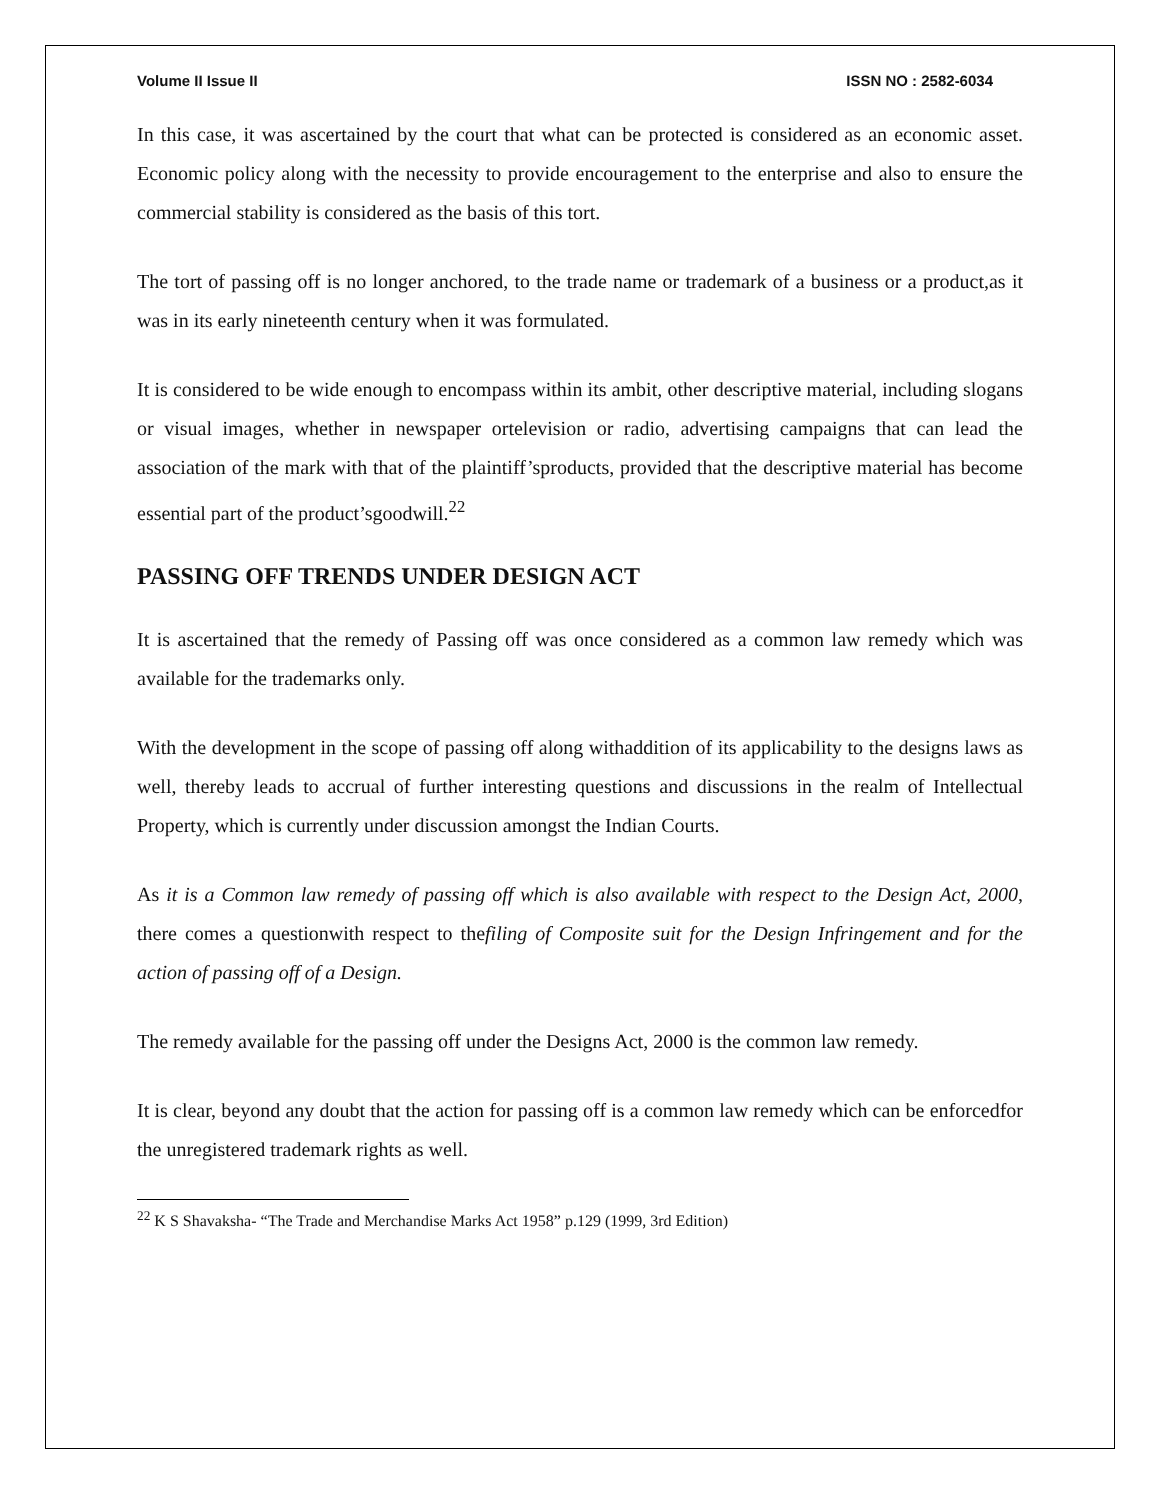Volume II Issue II ISSN NO : 2582-6034
In this case, it was ascertained by the court that what can be protected is considered as an economic asset. Economic policy along with the necessity to provide encouragement to the enterprise and also to ensure the commercial stability is considered as the basis of this tort.
The tort of passing off is no longer anchored, to the trade name or trademark of a business or a product,as it was in its early nineteenth century when it was formulated.
It is considered to be wide enough to encompass within its ambit, other descriptive material, including slogans or visual images, whether in newspaper ortelevision or radio, advertising campaigns that can lead the association of the mark with that of the plaintiff’sproducts, provided that the descriptive material has become essential part of the product’sgoodwill.<sup>22</sup>
PASSING OFF TRENDS UNDER DESIGN ACT
It is ascertained that the remedy of Passing off was once considered as a common law remedy which was available for the trademarks only.
With the development in the scope of passing off along withaddition of its applicability to the designs laws as well, thereby leads to accrual of further interesting questions and discussions in the realm of Intellectual Property, which is currently under discussion amongst the Indian Courts.
As it is a Common law remedy of passing off which is also available with respect to the Design Act, 2000, there comes a questionwith respect to thefiling of Composite suit for the Design Infringement and for the action of passing off of a Design.
The remedy available for the passing off under the Designs Act, 2000 is the common law remedy.
It is clear, beyond any doubt that the action for passing off is a common law remedy which can be enforcedfor the unregistered trademark rights as well.
<sup>22</sup> K S Shavaksha- “The Trade and Merchandise Marks Act 1958” p.129 (1999, 3rd Edition)